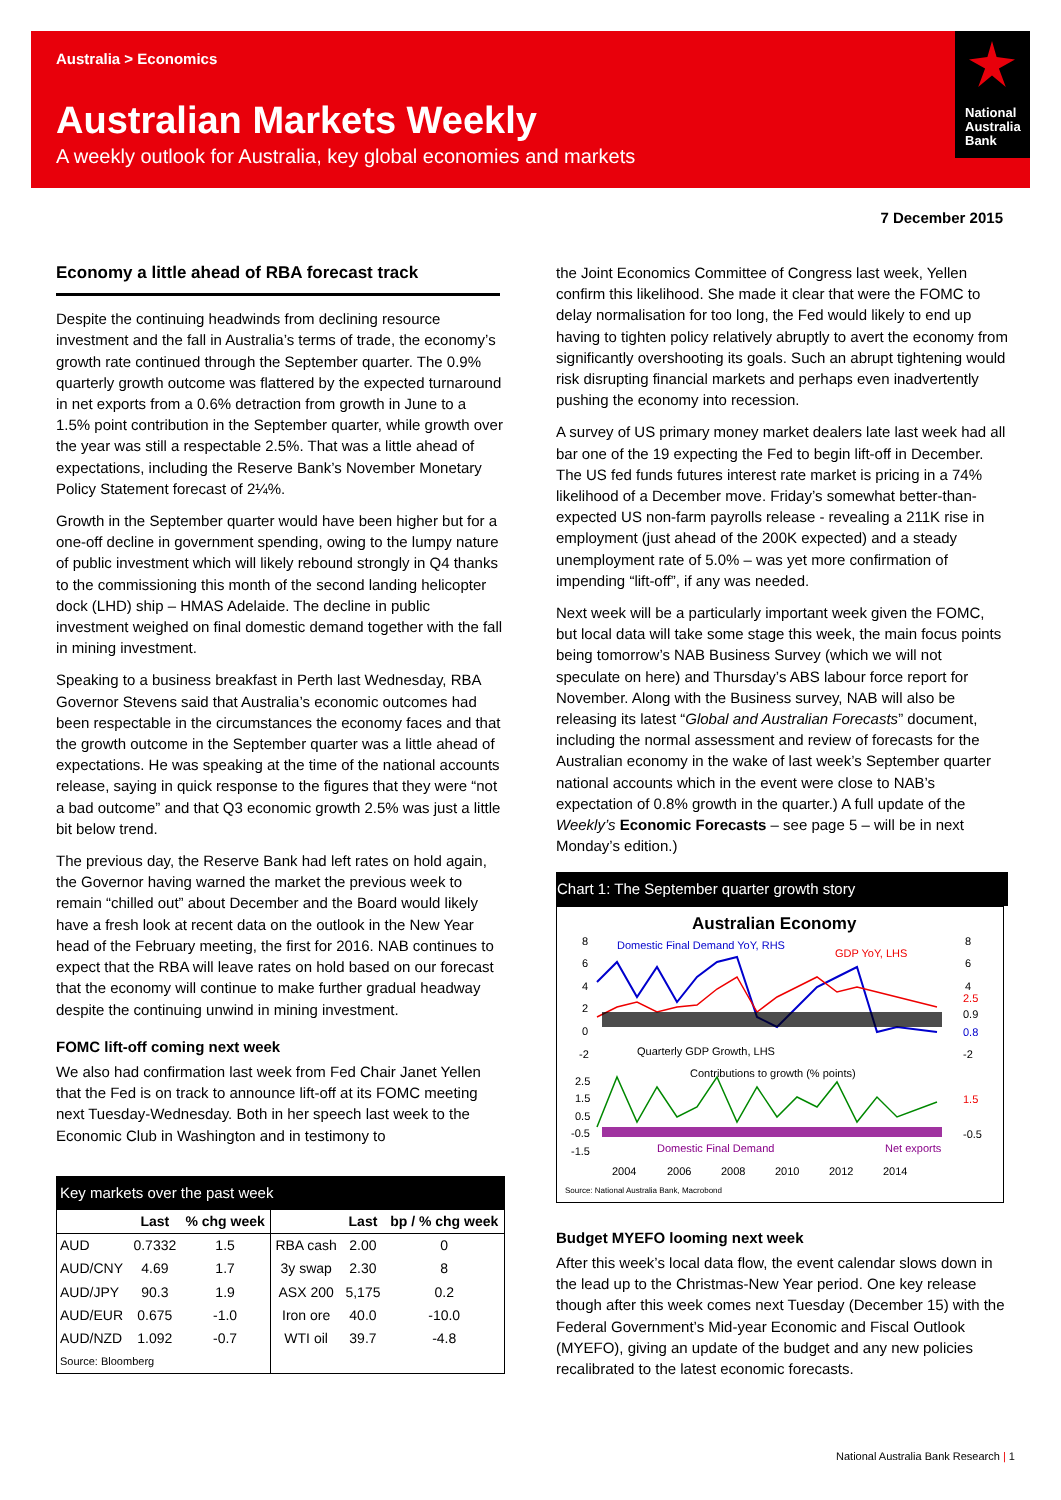Australia > Economics
Australian Markets Weekly
A weekly outlook for Australia, key global economies and markets
National
Australia
Bank
7 December 2015
Economy a little ahead of RBA forecast track
Despite the continuing headwinds from declining resource investment and the fall in Australia’s terms of trade, the economy’s growth rate continued through the September quarter. The 0.9% quarterly growth outcome was flattered by the expected turnaround in net exports from a 0.6% detraction from growth in June to a 1.5% point contribution in the September quarter, while growth over the year was still a respectable 2.5%. That was a little ahead of expectations, including the Reserve Bank’s November Monetary Policy Statement forecast of 2¼%.
Growth in the September quarter would have been higher but for a one-off decline in government spending, owing to the lumpy nature of public investment which will likely rebound strongly in Q4 thanks to the commissioning this month of the second landing helicopter dock (LHD) ship – HMAS Adelaide. The decline in public investment weighed on final domestic demand together with the fall in mining investment.
Speaking to a business breakfast in Perth last Wednesday, RBA Governor Stevens said that Australia’s economic outcomes had been respectable in the circumstances the economy faces and that the growth outcome in the September quarter was a little ahead of expectations. He was speaking at the time of the national accounts release, saying in quick response to the figures that they were “not a bad outcome” and that Q3 economic growth 2.5% was just a little bit below trend.
The previous day, the Reserve Bank had left rates on hold again, the Governor having warned the market the previous week to remain “chilled out” about December and the Board would likely have a fresh look at recent data on the outlook in the New Year head of the February meeting, the first for 2016. NAB continues to expect that the RBA will leave rates on hold based on our forecast that the economy will continue to make further gradual headway despite the continuing unwind in mining investment.
FOMC lift-off coming next week
We also had confirmation last week from Fed Chair Janet Yellen that the Fed is on track to announce lift-off at its FOMC meeting next Tuesday-Wednesday. Both in her speech last week to the Economic Club in Washington and in testimony to
Key markets over the past week
| | Last | % chg week | | Last | bp / % chg week |
| --- | --- | --- | --- | --- | --- |
| AUD | 0.7332 | 1.5 | RBA cash | 2.00 | 0 |
| AUD/CNY | 4.69 | 1.7 | 3y swap | 2.30 | 8 |
| AUD/JPY | 90.3 | 1.9 | ASX 200 | 5,175 | 0.2 |
| AUD/EUR | 0.675 | -1.0 | Iron ore | 40.0 | -10.0 |
| AUD/NZD | 1.092 | -0.7 | WTI oil | 39.7 | -4.8 |
| Source: Bloomberg | | | | | |
the Joint Economics Committee of Congress last week, Yellen confirm this likelihood. She made it clear that were the FOMC to delay normalisation for too long, the Fed would likely to end up having to tighten policy relatively abruptly to avert the economy from significantly overshooting its goals. Such an abrupt tightening would risk disrupting financial markets and perhaps even inadvertently pushing the economy into recession.
A survey of US primary money market dealers late last week had all bar one of the 19 expecting the Fed to begin lift-off in December. The US fed funds futures interest rate market is pricing in a 74% likelihood of a December move. Friday’s somewhat better-than-expected US non-farm payrolls release - revealing a 211K rise in employment (just ahead of the 200K expected) and a steady unemployment rate of 5.0% – was yet more confirmation of impending “lift-off”, if any was needed.
Next week will be a particularly important week given the FOMC, but local data will take some stage this week, the main focus points being tomorrow’s NAB Business Survey (which we will not speculate on here) and Thursday’s ABS labour force report for November. Along with the Business survey, NAB will also be releasing its latest “Global and Australian Forecasts” document, including the normal assessment and review of forecasts for the Australian economy in the wake of last week’s September quarter national accounts which in the event were close to NAB’s expectation of 0.8% growth in the quarter.) A full update of the Weekly’s Economic Forecasts – see page 5 – will be in next Monday’s edition.)
Chart 1: The September quarter growth story
Australian Economy
Domestic Final Demand YoY, RHS
GDP YoY, LHS
Quarterly GDP Growth, LHS
Contributions to growth (% points)
Domestic Final Demand
Net exports
2004
2006
2008
2010
2012
2014
Source: National Australia Bank, Macrobond
8
6
4
2
0
-2
2.5
1.5
0.5
-0.5
-1.5
8
6
4
-2
2.5
0.9
0.8
1.5
-0.5
Budget MYEFO looming next week
After this week’s local data flow, the event calendar slows down in the lead up to the Christmas-New Year period. One key release though after this week comes next Tuesday (December 15) with the Federal Government’s Mid-year Economic and Fiscal Outlook (MYEFO), giving an update of the budget and any new policies recalibrated to the latest economic forecasts.
National Australia Bank Research | 1